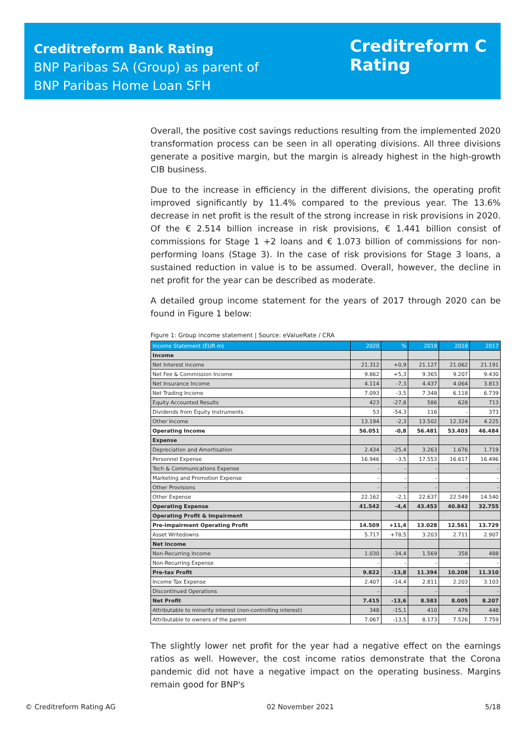Creditreform Bank Rating
BNP Paribas SA (Group) as parent of
BNP Paribas Home Loan SFH
Creditreform C
Rating
Overall, the positive cost savings reductions resulting from the implemented 2020 transformation process can be seen in all operating divisions. All three divisions generate a positive margin, but the margin is already highest in the high-growth CIB business.
Due to the increase in efficiency in the different divisions, the operating profit improved significantly by 11.4% compared to the previous year. The 13.6% decrease in net profit is the result of the strong increase in risk provisions in 2020. Of the € 2.514 billion increase in risk provisions, € 1.441 billion consist of commissions for Stage 1 +2 loans and € 1.073 billion of commissions for non-performing loans (Stage 3). In the case of risk provisions for Stage 3 loans, a sustained reduction in value is to be assumed. Overall, however, the decline in net profit for the year can be described as moderate.
A detailed group income statement for the years of 2017 through 2020 can be found in Figure 1 below:
Figure 1: Group income statement | Source: eValueRate / CRA
| Income Statement (EUR m) | 2020 | % | 2019 | 2018 | 2017 |
| --- | --- | --- | --- | --- | --- |
| Income | | | | | |
| Net Interest Income | 21.312 | +0,9 | 21.127 | 21.062 | 21.191 |
| Net Fee & Commission Income | 9.862 | +5,3 | 9.365 | 9.207 | 9.430 |
| Net Insurance Income | 4.114 | -7,3 | 4.437 | 4.064 | 3.813 |
| Net Trading Income | 7.093 | -3,5 | 7.348 | 6.118 | 6.739 |
| Equity Accounted Results | 423 | -27,8 | 586 | 628 | 713 |
| Dividends from Equity Instruments | 53 | -54,3 | 116 | - | 373 |
| Other Income | 13.194 | -2,3 | 13.502 | 12.324 | 4.225 |
| Operating Income | 56.051 | -0,8 | 56.481 | 53.403 | 46.484 |
| Expense | | | | | |
| Depreciation and Amortisation | 2.434 | -25,4 | 3.263 | 1.676 | 1.719 |
| Personnel Expense | 16.946 | -3,5 | 17.553 | 16.617 | 16.496 |
| Tech & Communications Expense | - | - | - | - | - |
| Marketing and Promotion Expense | - | - | - | - | - |
| Other Provisions | - | - | - | - | - |
| Other Expense | 22.162 | -2,1 | 22.637 | 22.549 | 14.540 |
| Operating Expense | 41.542 | -4,4 | 43.453 | 40.842 | 32.755 |
| Operating Profit & Impairment | | | | | |
| Pre-impairment Operating Profit | 14.509 | +11,4 | 13.028 | 12.561 | 13.729 |
| Asset Writedowns | 5.717 | +78,5 | 3.203 | 2.711 | 2.907 |
| Net Income | | | | | |
| Non-Recurring Income | 1.030 | -34,4 | 1.569 | 358 | 488 |
| Non-Recurring Expense | - | - | - | - | - |
| Pre-tax Profit | 9.822 | -13,8 | 11.394 | 10.208 | 11.310 |
| Income Tax Expense | 2.407 | -14,4 | 2.811 | 2.203 | 3.103 |
| Discontinued Operations | - | - | - | - | - |
| Net Profit | 7.415 | -13,6 | 8.583 | 8.005 | 8.207 |
| Attributable to minority interest (non-controlling interest) | 348 | -15,1 | 410 | 479 | 448 |
| Attributable to owners of the parent | 7.067 | -13,5 | 8.173 | 7.526 | 7.759 |
The slightly lower net profit for the year had a negative effect on the earnings ratios as well. However, the cost income ratios demonstrate that the Corona pandemic did not have a negative impact on the operating business. Margins remain good for BNP's
© Creditreform Rating AG 02 November 2021 5/18